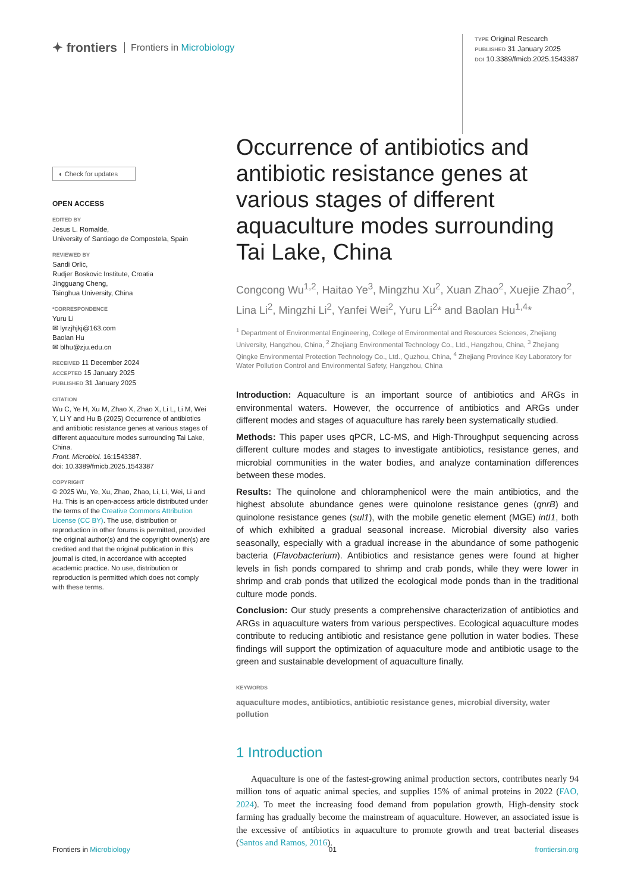✦ frontiers Frontiers in Microbiology
TYPE Original Research
PUBLISHED 31 January 2025
DOI 10.3389/fmicb.2025.1543387
◐ Check for updates
OPEN ACCESS
EDITED BY
Jesus L. Romalde,
University of Santiago de Compostela, Spain
REVIEWED BY
Sandi Orlic,
Rudjer Boskovic Institute, Croatia
Jingguang Cheng,
Tsinghua University, China
*CORRESPONDENCE
Yuru Li
✉ lyrzjhjkj@163.com
Baolan Hu
✉ blhu@zju.edu.cn
RECEIVED 11 December 2024
ACCEPTED 15 January 2025
PUBLISHED 31 January 2025
CITATION
Wu C, Ye H, Xu M, Zhao X, Zhao X, Li L, Li M, Wei Y, Li Y and Hu B (2025) Occurrence of antibiotics and antibiotic resistance genes at various stages of different aquaculture modes surrounding Tai Lake, China.
Front. Microbiol. 16:1543387.
doi: 10.3389/fmicb.2025.1543387
COPYRIGHT
© 2025 Wu, Ye, Xu, Zhao, Zhao, Li, Li, Wei, Li and Hu. This is an open-access article distributed under the terms of the Creative Commons Attribution License (CC BY). The use, distribution or reproduction in other forums is permitted, provided the original author(s) and the copyright owner(s) are credited and that the original publication in this journal is cited, in accordance with accepted academic practice. No use, distribution or reproduction is permitted which does not comply with these terms.
Occurrence of antibiotics and antibiotic resistance genes at various stages of different aquaculture modes surrounding Tai Lake, China
Congcong Wu<sup>1,2</sup>, Haitao Ye<sup>3</sup>, Mingzhu Xu<sup>2</sup>, Xuan Zhao<sup>2</sup>, Xuejie Zhao<sup>2</sup>, Lina Li<sup>2</sup>, Mingzhi Li<sup>2</sup>, Yanfei Wei<sup>2</sup>, Yuru Li<sup>2</sup>* and Baolan Hu<sup>1,4</sup>*
<sup>1</sup> Department of Environmental Engineering, College of Environmental and Resources Sciences, Zhejiang University, Hangzhou, China, <sup>2</sup> Zhejiang Environmental Technology Co., Ltd., Hangzhou, China, <sup>3</sup> Zhejiang Qingke Environmental Protection Technology Co., Ltd., Quzhou, China, <sup>4</sup> Zhejiang Province Key Laboratory for Water Pollution Control and Environmental Safety, Hangzhou, China
Introduction: Aquaculture is an important source of antibiotics and ARGs in environmental waters. However, the occurrence of antibiotics and ARGs under different modes and stages of aquaculture has rarely been systematically studied.
Methods: This paper uses qPCR, LC-MS, and High-Throughput sequencing across different culture modes and stages to investigate antibiotics, resistance genes, and microbial communities in the water bodies, and analyze contamination differences between these modes.
Results: The quinolone and chloramphenicol were the main antibiotics, and the highest absolute abundance genes were quinolone resistance genes (qnrB) and quinolone resistance genes (sul1), with the mobile genetic element (MGE) intI1, both of which exhibited a gradual seasonal increase. Microbial diversity also varies seasonally, especially with a gradual increase in the abundance of some pathogenic bacteria (Flavobacterium). Antibiotics and resistance genes were found at higher levels in fish ponds compared to shrimp and crab ponds, while they were lower in shrimp and crab ponds that utilized the ecological mode ponds than in the traditional culture mode ponds.
Conclusion: Our study presents a comprehensive characterization of antibiotics and ARGs in aquaculture waters from various perspectives. Ecological aquaculture modes contribute to reducing antibiotic and resistance gene pollution in water bodies. These findings will support the optimization of aquaculture mode and antibiotic usage to the green and sustainable development of aquaculture finally.
KEYWORDS
aquaculture modes, antibiotics, antibiotic resistance genes, microbial diversity, water pollution
1 Introduction
Aquaculture is one of the fastest-growing animal production sectors, contributes nearly 94 million tons of aquatic animal species, and supplies 15% of animal proteins in 2022 (FAO, 2024). To meet the increasing food demand from population growth, High-density stock farming has gradually become the mainstream of aquaculture. However, an associated issue is the excessive of antibiotics in aquaculture to promote growth and treat bacterial diseases (Santos and Ramos, 2016).
Frontiers in Microbiology 01 frontiersin.org